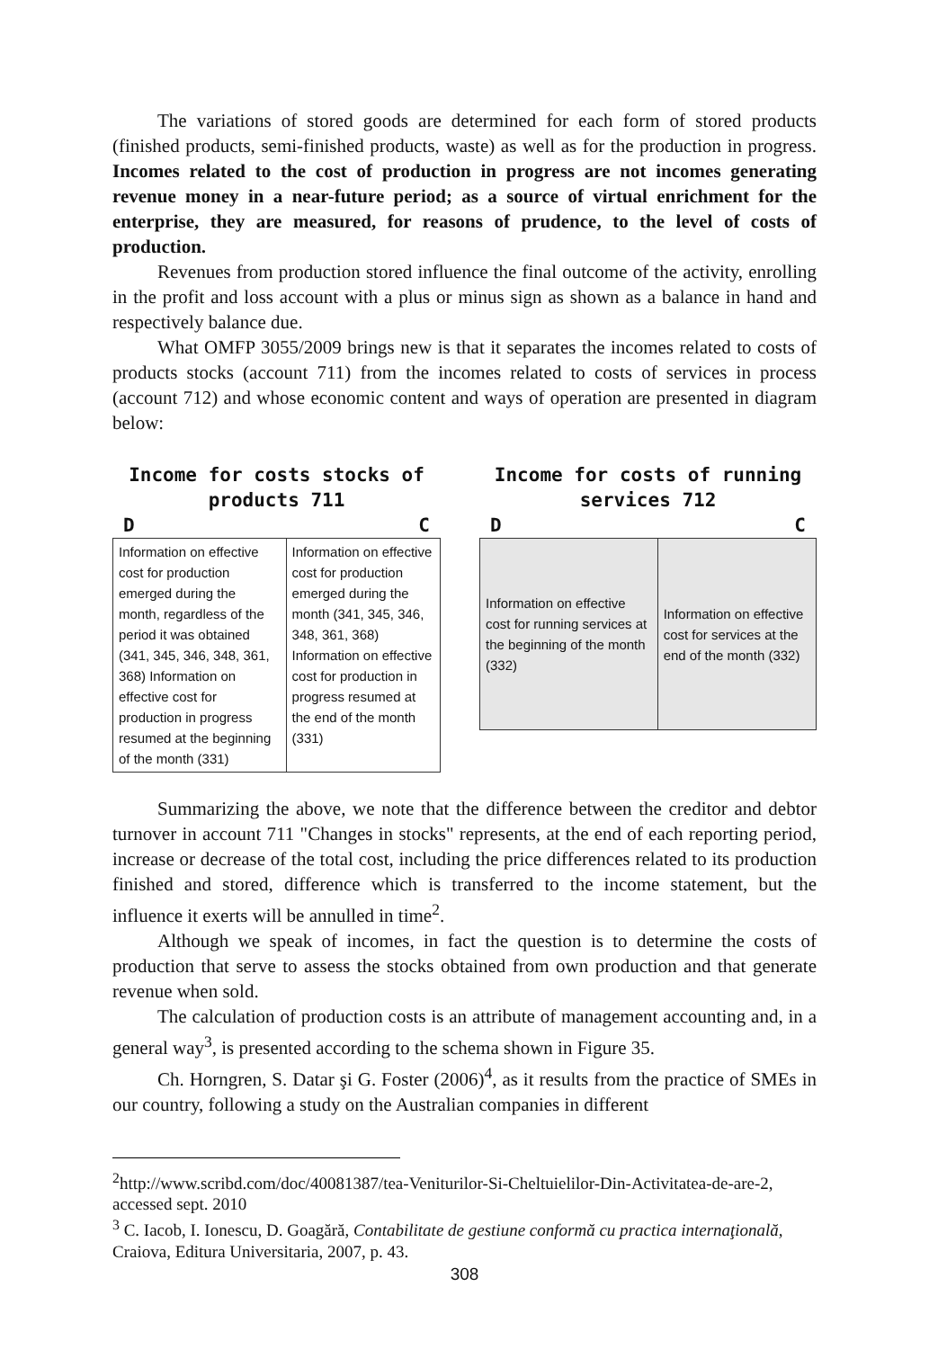The variations of stored goods are determined for each form of stored products (finished products, semi-finished products, waste) as well as for the production in progress. Incomes related to the cost of production in progress are not incomes generating revenue money in a near-future period; as a source of virtual enrichment for the enterprise, they are measured, for reasons of prudence, to the level of costs of production.
Revenues from production stored influence the final outcome of the activity, enrolling in the profit and loss account with a plus or minus sign as shown as a balance in hand and respectively balance due.
What OMFP 3055/2009 brings new is that it separates the incomes related to costs of products stocks (account 711) from the incomes related to costs of services in process (account 712) and whose economic content and ways of operation are presented in diagram below:
Income for costs stocks of products 711
D C
| Information on effective cost for production emerged during the month, regardless of the period it was obtained (341, 345, 346, 348, 361, 368) Information on effective cost for production in progress resumed at the beginning of the month (331) | Information on effective cost for production emerged during the month (341, 345, 346, 348, 361, 368) Information on effective cost for production in progress resumed at the end of the month (331) |
Income for costs of running services 712
D C
| Information on effective cost for running services at the beginning of the month (332) | Information on effective cost for services at the end of the month (332) |
Summarizing the above, we note that the difference between the creditor and debtor turnover in account 711 "Changes in stocks" represents, at the end of each reporting period, increase or decrease of the total cost, including the price differences related to its production finished and stored, difference which is transferred to the income statement, but the influence it exerts will be annulled in time<sup>2</sup>.
Although we speak of incomes, in fact the question is to determine the costs of production that serve to assess the stocks obtained from own production and that generate revenue when sold.
The calculation of production costs is an attribute of management accounting and, in a general way<sup>3</sup>, is presented according to the schema shown in Figure 35.
Ch. Horngren, S. Datar şi G. Foster (2006)<sup>4</sup>, as it results from the practice of SMEs in our country, following a study on the Australian companies in different
<sup>2</sup> http://www.scribd.com/doc/40081387/tea-Veniturilor-Si-Cheltuielilor-Din-Activitatea-de-are-2, accessed sept. 2010
<sup>3</sup> C. Iacob, I. Ionescu, D. Goagără, Contabilitate de gestiune conformă cu practica internaţională, Craiova, Editura Universitaria, 2007, p. 43.
308